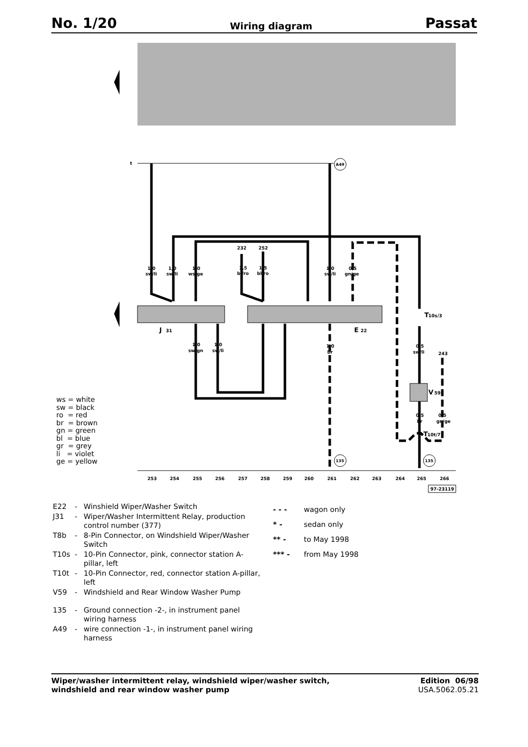No. 1/20
Wiring diagram
Passat
t
A49
J
31
E
22
V
59
T
10s/3
T
10t/7
1,0
sw/li
1,0
sw/li
1,0
ws/ge
1,5
bl/ro
1,5
bl/ro
1,0
sw/li
0,5
gn/ge
232
252
243
1,0
sw/gn
1,0
sw/li
1,0
br
0,5
sw/li
0,5
br
0,5
gn/ge
135
135
253254255256257258259260261262263264265266
97-23119
ws = white
sw = black
ro = red
br = brown
gn = green
bl = blue
gr = grey
li = violet
ge = yellow
E22 - Winshield Wiper/Washer Switch
J31 - Wiper/Washer Intermittent Relay, production control number (377)
T8b - 8-Pin Connector, on Windshield Wiper/Washer Switch
T10s - 10-Pin Connector, pink, connector station A-pillar, left
T10t - 10-Pin Connector, red, connector station A-pillar, left
V59 - Windshield and Rear Window Washer Pump
135 - Ground connection -2-, in instrument panel wiring harness
A49 - wire connection -1-, in instrument panel wiring harness
- - - wagon only
* - sedan only
** - to May 1998
*** - from May 1998
Wiper/washer intermittent relay, windshield wiper/washer switch,
windshield and rear window washer pump
Edition 06/98
USA.5062.05.21